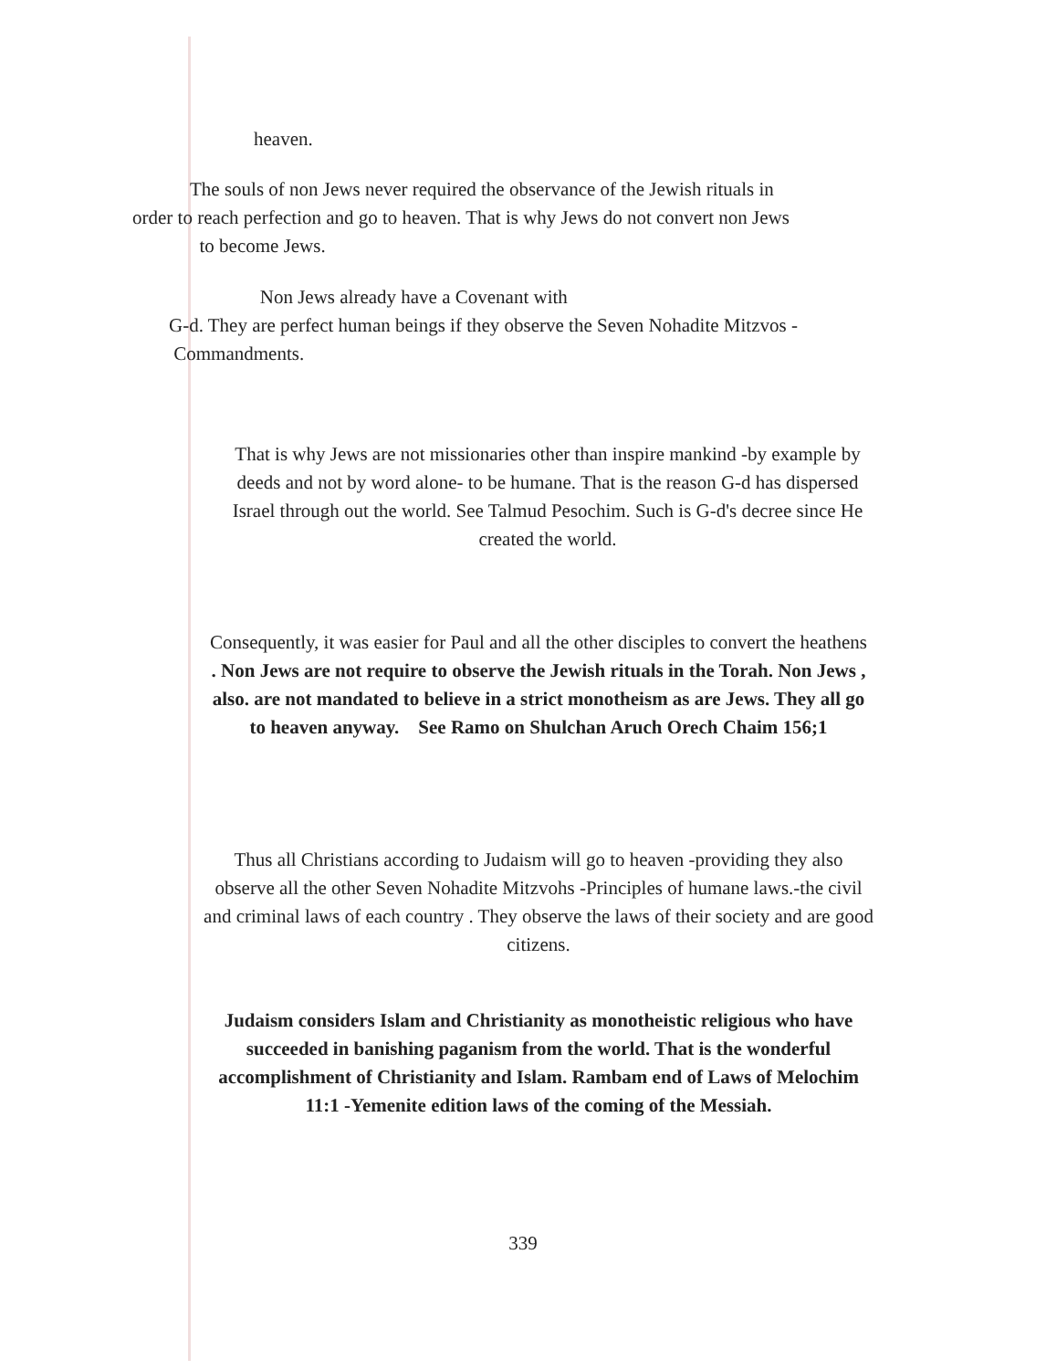heaven.
The souls of non Jews never required the observance of the Jewish rituals in
order to reach perfection and go to heaven. That is why Jews do not convert non Jews
to become Jews.
Non Jews already have a Covenant with
G-d. They are perfect human beings if they observe the Seven Nohadite Mitzvos -
Commandments.
That is why Jews are not missionaries other than inspire mankind -by example by
deeds and not by word alone- to be humane. That is the reason G-d has dispersed
Israel through out the world. See Talmud Pesochim. Such is G-d's decree since He
created the world.
Consequently, it was easier for Paul and all the other disciples to convert the heathens
. Non Jews are not require to observe the Jewish rituals in the Torah. Non Jews ,
also. are not mandated to believe in a strict monotheism as are Jews. They all go
to heaven anyway. See Ramo on Shulchan Aruch Orech Chaim 156;1
Thus all Christians according to Judaism will go to heaven -providing they also
observe all the other Seven Nohadite Mitzvohs -Principles of humane laws.-the civil
and criminal laws of each country . They observe the laws of their society and are good
citizens.
Judaism considers Islam and Christianity as monotheistic religious who have
succeeded in banishing paganism from the world. That is the wonderful
accomplishment of Christianity and Islam. Rambam end of Laws of Melochim
11:1 -Yemenite edition laws of the coming of the Messiah.
339